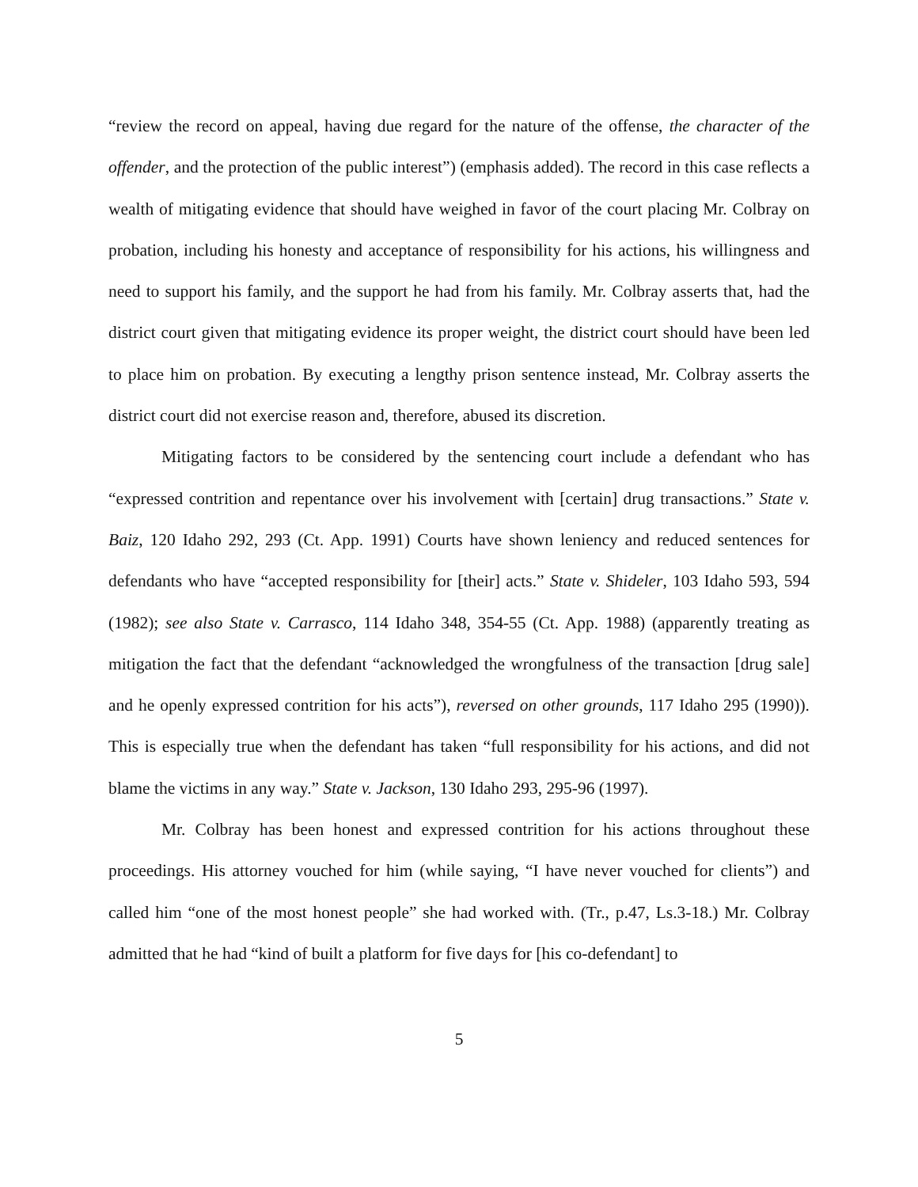“review the record on appeal, having due regard for the nature of the offense, the character of the offender, and the protection of the public interest”) (emphasis added). The record in this case reflects a wealth of mitigating evidence that should have weighed in favor of the court placing Mr. Colbray on probation, including his honesty and acceptance of responsibility for his actions, his willingness and need to support his family, and the support he had from his family. Mr. Colbray asserts that, had the district court given that mitigating evidence its proper weight, the district court should have been led to place him on probation. By executing a lengthy prison sentence instead, Mr. Colbray asserts the district court did not exercise reason and, therefore, abused its discretion.
Mitigating factors to be considered by the sentencing court include a defendant who has “expressed contrition and repentance over his involvement with [certain] drug transactions.” State v. Baiz, 120 Idaho 292, 293 (Ct. App. 1991) Courts have shown leniency and reduced sentences for defendants who have “accepted responsibility for [their] acts.” State v. Shideler, 103 Idaho 593, 594 (1982); see also State v. Carrasco, 114 Idaho 348, 354-55 (Ct. App. 1988) (apparently treating as mitigation the fact that the defendant “acknowledged the wrongfulness of the transaction [drug sale] and he openly expressed contrition for his acts”), reversed on other grounds, 117 Idaho 295 (1990)). This is especially true when the defendant has taken “full responsibility for his actions, and did not blame the victims in any way.” State v. Jackson, 130 Idaho 293, 295-96 (1997).
Mr. Colbray has been honest and expressed contrition for his actions throughout these proceedings. His attorney vouched for him (while saying, “I have never vouched for clients”) and called him “one of the most honest people” she had worked with. (Tr., p.47, Ls.3-18.) Mr. Colbray admitted that he had “kind of built a platform for five days for [his co-defendant] to
5